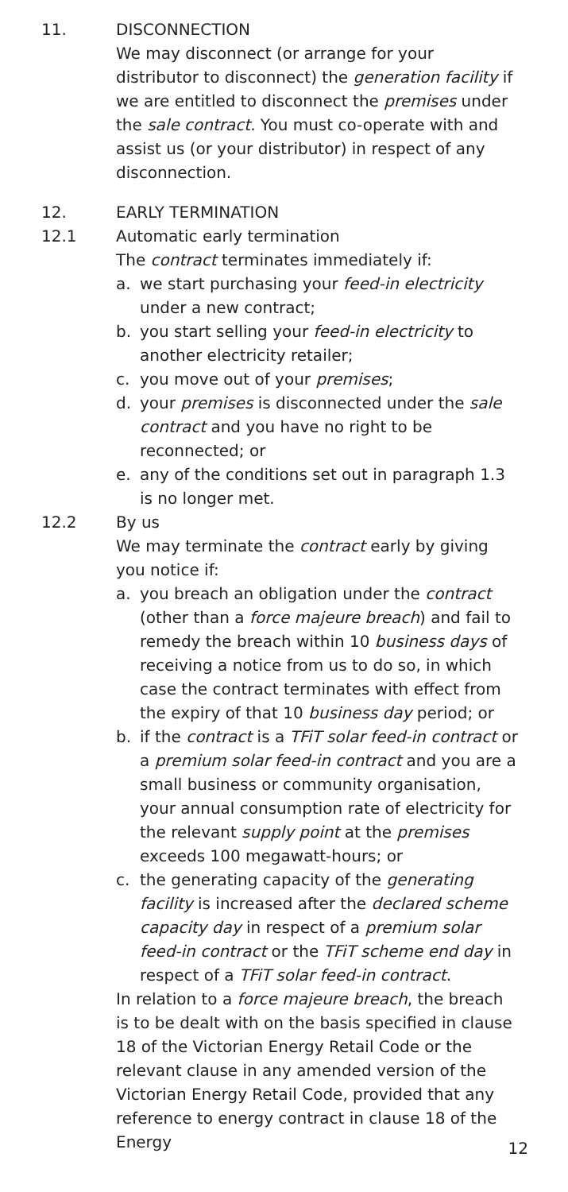11. DISCONNECTION
We may disconnect (or arrange for your distributor to disconnect) the generation facility if we are entitled to disconnect the premises under the sale contract. You must co-operate with and assist us (or your distributor) in respect of any disconnection.
12. EARLY TERMINATION
12.1 Automatic early termination
The contract terminates immediately if:
a. we start purchasing your feed-in electricity under a new contract;
b. you start selling your feed-in electricity to another electricity retailer;
c. you move out of your premises;
d. your premises is disconnected under the sale contract and you have no right to be reconnected; or
e. any of the conditions set out in paragraph 1.3 is no longer met.
12.2 By us
We may terminate the contract early by giving you notice if:
a. you breach an obligation under the contract (other than a force majeure breach) and fail to remedy the breach within 10 business days of receiving a notice from us to do so, in which case the contract terminates with effect from the expiry of that 10 business day period; or
b. if the contract is a TFiT solar feed-in contract or a premium solar feed-in contract and you are a small business or community organisation, your annual consumption rate of electricity for the relevant supply point at the premises exceeds 100 megawatt-hours; or
c. the generating capacity of the generating facility is increased after the declared scheme capacity day in respect of a premium solar feed-in contract or the TFiT scheme end day in respect of a TFiT solar feed-in contract.
In relation to a force majeure breach, the breach is to be dealt with on the basis specified in clause 18 of the Victorian Energy Retail Code or the relevant clause in any amended version of the Victorian Energy Retail Code, provided that any reference to energy contract in clause 18 of the Energy
12